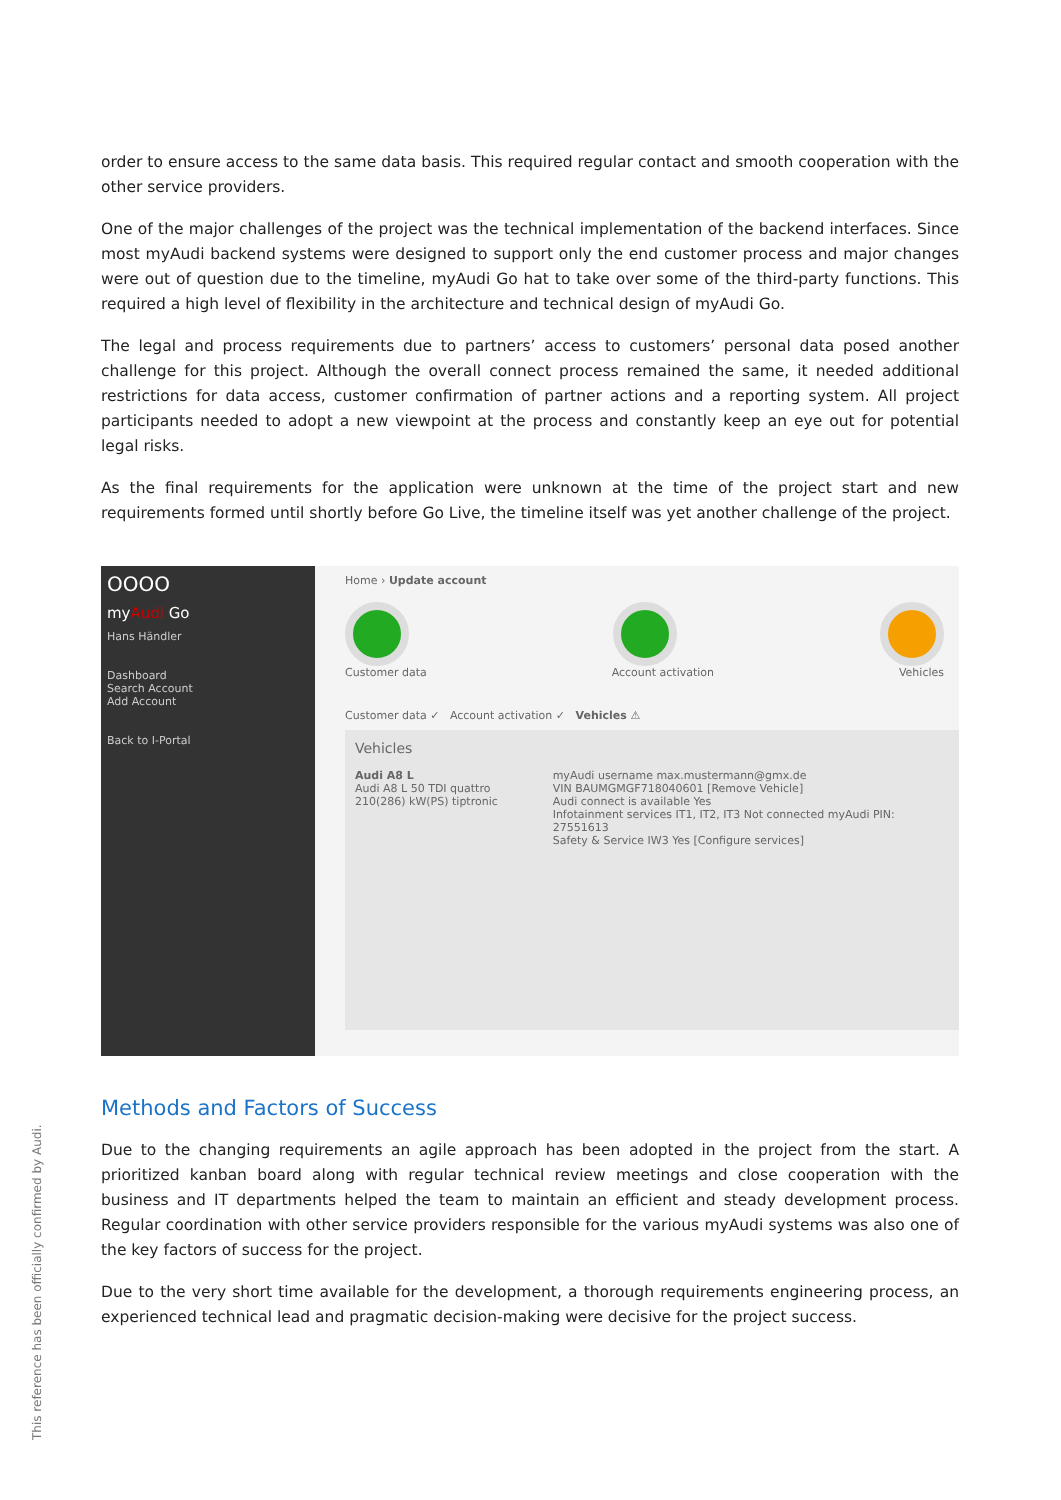order to ensure access to the same data basis. This required regular contact and smooth cooperation with the other service providers.
One of the major challenges of the project was the technical implementation of the backend interfaces. Since most myAudi backend systems were designed to support only the end customer process and major changes were out of question due to the timeline, myAudi Go hat to take over some of the third-party functions. This required a high level of flexibility in the architecture and technical design of myAudi Go.
The legal and process requirements due to partners’ access to customers’ personal data posed another challenge for this project. Although the overall connect process remained the same, it needed additional restrictions for data access, customer confirmation of partner actions and a reporting system. All project participants needed to adopt a new viewpoint at the process and constantly keep an eye out for potential legal risks.
As the final requirements for the application were unknown at the time of the project start and new requirements formed until shortly before Go Live, the timeline itself was yet another challenge of the project.
OOOO
myAudi Go
Hans Händler
Dashboard
Search Account
Add Account
Back to I-Portal
Home › Update account
Customer data Account activation Vehicles
Customer data ✓ Account activation ✓ Vehicles ⚠
Vehicles
Audi A8 L
Audi A8 L 50 TDI quattro 210(286) kW(PS) tiptronic
myAudi username max.mustermann@gmx.de
VIN BAUMGMGF718040601 [Remove Vehicle]
Audi connect is available Yes
Infotainment services IT1, IT2, IT3 Not connected myAudi PIN: 27551613
Safety & Service IW3 Yes [Configure services]
Methods and Factors of Success
Due to the changing requirements an agile approach has been adopted in the project from the start. A prioritized kanban board along with regular technical review meetings and close cooperation with the business and IT departments helped the team to maintain an efficient and steady development process. Regular coordination with other service providers responsible for the various myAudi systems was also one of the key factors of success for the project.
Due to the very short time available for the development, a thorough requirements engineering process, an experienced technical lead and pragmatic decision-making were decisive for the project success.
This reference has been officially confirmed by Audi.